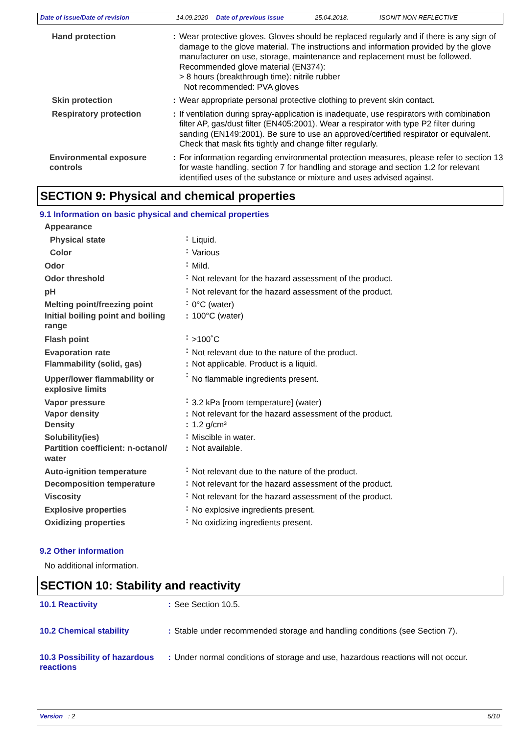Date of issue/Date of revision 14.09.2020 Date of previous issue 25.04.2018. ISONIT NON REFLECTIVE
| Hand protection | : | Wear protective gloves. Gloves should be replaced regularly and if there is any sign of damage to the glove material. The instructions and information provided by the glove manufacturer on use, storage, maintenance and replacement must be followed. Recommended glove material (EN374): > 8 hours (breakthrough time): nitrile rubber Not recommended: PVA gloves |
| Skin protection | : | Wear appropriate personal protective clothing to prevent skin contact. |
| Respiratory protection | : | If ventilation during spray-application is inadequate, use respirators with combination filter AP, gas/dust filter (EN405:2001). Wear a respirator with type P2 filter during sanding (EN149:2001). Be sure to use an approved/certified respirator or equivalent. Check that mask fits tightly and change filter regularly. |
| Environmental exposure controls | : | For information regarding environmental protection measures, please refer to section 13 for waste handling, section 7 for handling and storage and section 1.2 for relevant identified uses of the substance or mixture and uses advised against. |
SECTION 9: Physical and chemical properties
9.1 Information on basic physical and chemical properties
| Appearance | | |
| Physical state | : | Liquid. |
| Color | : | Various |
| Odor | : | Mild. |
| Odor threshold | : | Not relevant for the hazard assessment of the product. |
| pH | : | Not relevant for the hazard assessment of the product. |
| Melting point/freezing point | : | 0°C (water) |
| Initial boiling point and boiling range | : | 100°C (water) |
| Flash point | : | >100˚C |
| Evaporation rate | : | Not relevant due to the nature of the product. |
| Flammability (solid, gas) | : | Not applicable. Product is a liquid. |
| Upper/lower flammability or explosive limits | : | No flammable ingredients present. |
| Vapor pressure | : | 3.2 kPa [room temperature] (water) |
| Vapor density | : | Not relevant for the hazard assessment of the product. |
| Density | : | 1.2 g/cm³ |
| Solubility(ies) | : | Miscible in water. |
| Partition coefficient: n-octanol/ water | : | Not available. |
| Auto-ignition temperature | : | Not relevant due to the nature of the product. |
| Decomposition temperature | : | Not relevant for the hazard assessment of the product. |
| Viscosity | : | Not relevant for the hazard assessment of the product. |
| Explosive properties | : | No explosive ingredients present. |
| Oxidizing properties | : | No oxidizing ingredients present. |
9.2 Other information
No additional information.
SECTION 10: Stability and reactivity
| 10.1 Reactivity | : | See Section 10.5. |
| 10.2 Chemical stability | : | Stable under recommended storage and handling conditions (see Section 7). |
| 10.3 Possibility of hazardous reactions | : | Under normal conditions of storage and use, hazardous reactions will not occur. |
Version : 2 5/10